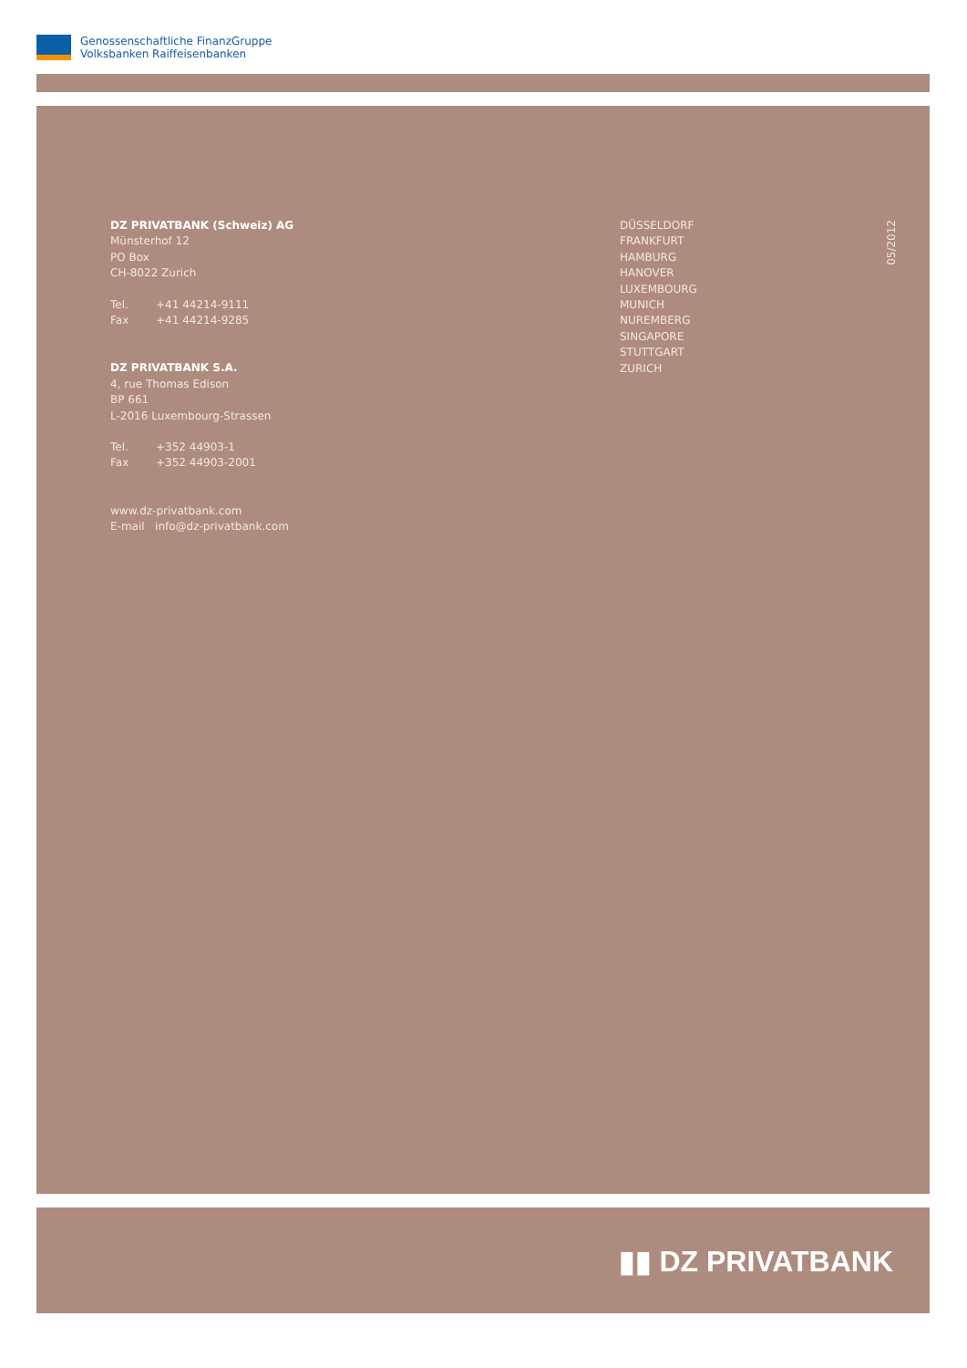Genossenschaftliche FinanzGruppe
Volksbanken Raiffeisenbanken
DZ PRIVATBANK (Schweiz) AG
Münsterhof 12
PO Box
CH-8022 Zurich
Tel. +41 44214-9111
Fax +41 44214-9285
DZ PRIVATBANK S.A.
4, rue Thomas Edison
BP 661
L-2016 Luxembourg-Strassen
Tel. +352 44903-1
Fax +352 44903-2001
www.dz-privatbank.com
E-mail info@dz-privatbank.com
DÜSSELDORF
FRANKFURT
HAMBURG
HANOVER
LUXEMBOURG
MUNICH
NUREMBERG
SINGAPORE
STUTTGART
ZURICH
05/2012
▮▮ DZ PRIVATBANK